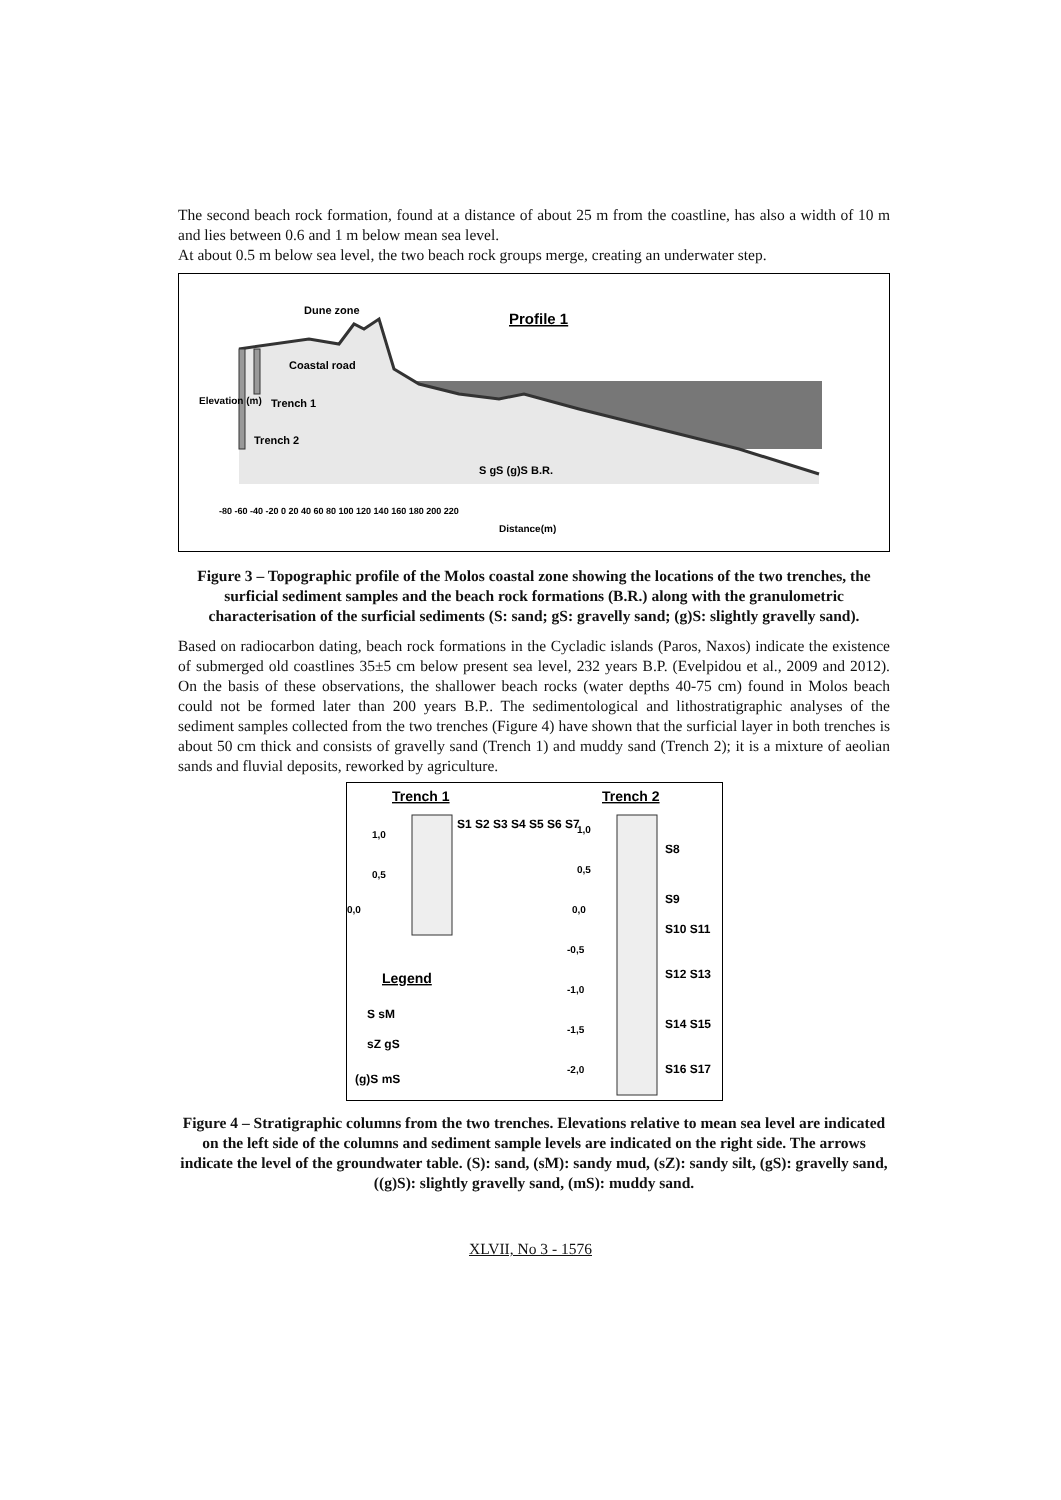The second beach rock formation, found at a distance of about 25 m from the coastline, has also a width of 10 m and lies between 0.6 and 1 m below mean sea level.
At about 0.5 m below sea level, the two beach rock groups merge, creating an underwater step.
Profile 1
Dune zone
Coastal road
Trench 1
Trench 2
S gS (g)S B.R.
-80 -60 -40 -20 0 20 40 60 80 100 120 140 160 180 200 220
Distance(m)
Elevation (m)
Figure 3 – Topographic profile of the Molos coastal zone showing the locations of the two trenches, the surficial sediment samples and the beach rock formations (B.R.) along with the granulometric characterisation of the surficial sediments (S: sand; gS: gravelly sand; (g)S: slightly gravelly sand).
Based on radiocarbon dating, beach rock formations in the Cycladic islands (Paros, Naxos) indicate the existence of submerged old coastlines 35±5 cm below present sea level, 232 years B.P. (Evelpidou et al., 2009 and 2012). On the basis of these observations, the shallower beach rocks (water depths 40-75 cm) found in Molos beach could not be formed later than 200 years B.P.. The sedimentological and lithostratigraphic analyses of the sediment samples collected from the two trenches (Figure 4) have shown that the surficial layer in both trenches is about 50 cm thick and consists of gravelly sand (Trench 1) and muddy sand (Trench 2); it is a mixture of aeolian sands and fluvial deposits, reworked by agriculture.
Trench 1
Trench 2
1,0
0,5
0,0
S1 S2 S3 S4 S5 S6 S7
1,0
0,5
0,0
-0,5
-1,0
-1,5
-2,0
S8
S9
S10 S11
S12 S13
S14 S15
S16 S17
Legend
S sM
sZ gS
(g)S mS
Figure 4 – Stratigraphic columns from the two trenches. Elevations relative to mean sea level are indicated on the left side of the columns and sediment sample levels are indicated on the right side. The arrows indicate the level of the groundwater table. (S): sand, (sM): sandy mud, (sZ): sandy silt, (gS): gravelly sand, ((g)S): slightly gravelly sand, (mS): muddy sand.
XLVII, No 3 - 1576